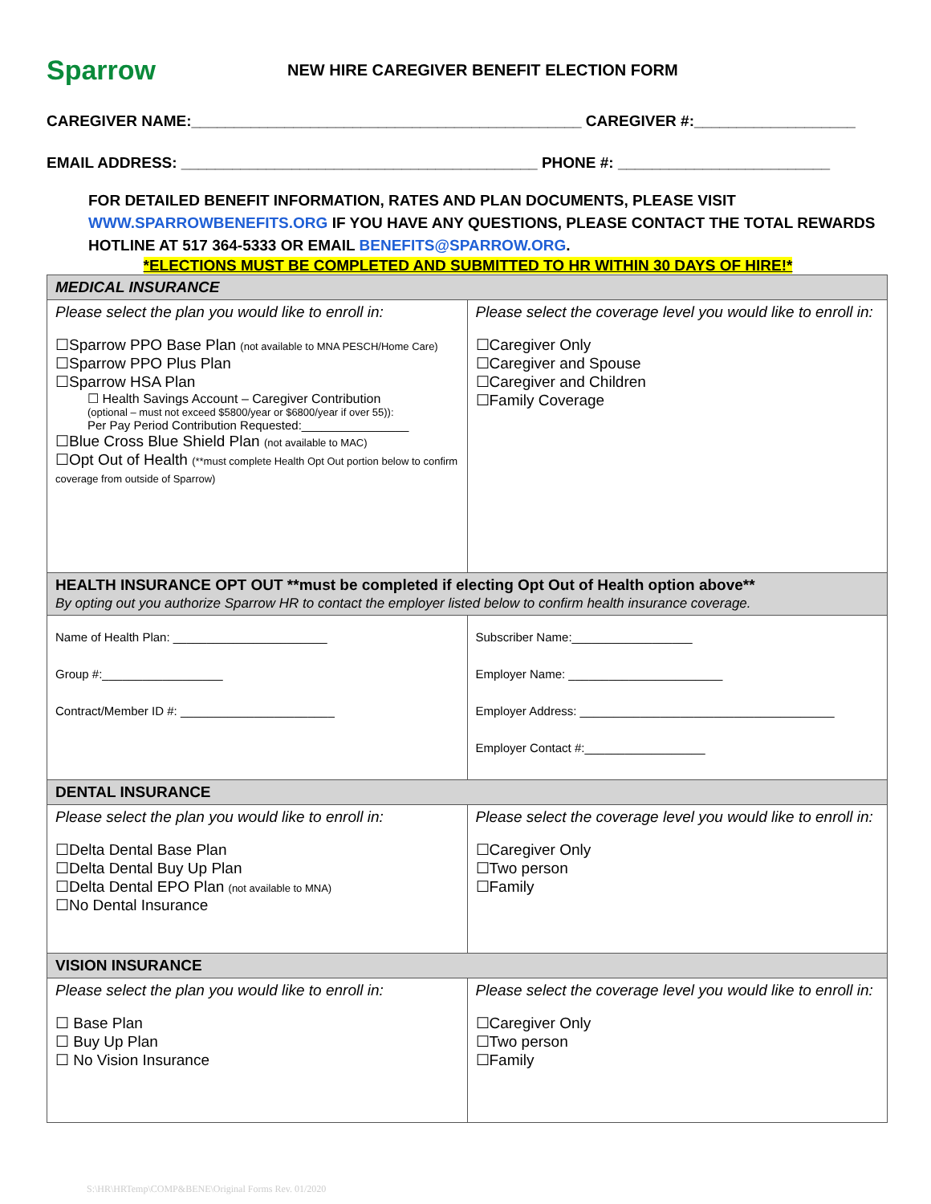Sparrow
NEW HIRE CAREGIVER BENEFIT ELECTION FORM
CAREGIVER NAME:______________________________________________ CAREGIVER #:___________________
EMAIL ADDRESS: __________________________________________ PHONE #: _________________________
FOR DETAILED BENEFIT INFORMATION, RATES AND PLAN DOCUMENTS, PLEASE VISIT WWW.SPARROWBENEFITS.ORG IF YOU HAVE ANY QUESTIONS, PLEASE CONTACT THE TOTAL REWARDS HOTLINE AT 517 364-5333 OR EMAIL BENEFITS@SPARROW.ORG.
*ELECTIONS MUST BE COMPLETED AND SUBMITTED TO HR WITHIN 30 DAYS OF HIRE!*
| MEDICAL INSURANCE | |
| Please select the plan you would like to enroll in: ☐Sparrow PPO Base Plan (not available to MNA PESCH/Home Care) ☐Sparrow PPO Plus Plan ☐Sparrow HSA Plan ☐ Health Savings Account – Caregiver Contribution (optional – must not exceed $5800/year or $6800/year if over 55)): Per Pay Period Contribution Requested:________________ ☐Blue Cross Blue Shield Plan (not available to MAC) ☐Opt Out of Health (**must complete Health Opt Out portion below to confirm coverage from outside of Sparrow) | Please select the coverage level you would like to enroll in: ☐Caregiver Only ☐Caregiver and Spouse ☐Caregiver and Children ☐Family Coverage |
| HEALTH INSURANCE OPT OUT **must be completed if electing Opt Out of Health option above** By opting out you authorize Sparrow HR to contact the employer listed below to confirm health insurance coverage. | |
| Name of Health Plan: _______________________ Group #:__________________ Contract/Member ID #: _______________________ | Subscriber Name:__________________ Employer Name: _______________________ Employer Address: ______________________________________ Employer Contact #:__________________ |
| DENTAL INSURANCE | |
| Please select the plan you would like to enroll in: ☐Delta Dental Base Plan ☐Delta Dental Buy Up Plan ☐Delta Dental EPO Plan (not available to MNA) ☐No Dental Insurance | Please select the coverage level you would like to enroll in: ☐Caregiver Only ☐Two person ☐Family |
| VISION INSURANCE | |
| Please select the plan you would like to enroll in: ☐ Base Plan ☐ Buy Up Plan ☐ No Vision Insurance | Please select the coverage level you would like to enroll in: ☐Caregiver Only ☐Two person ☐Family |
S:\HR\HRTemp\COMP&BENE\Original Forms Rev. 01/2020